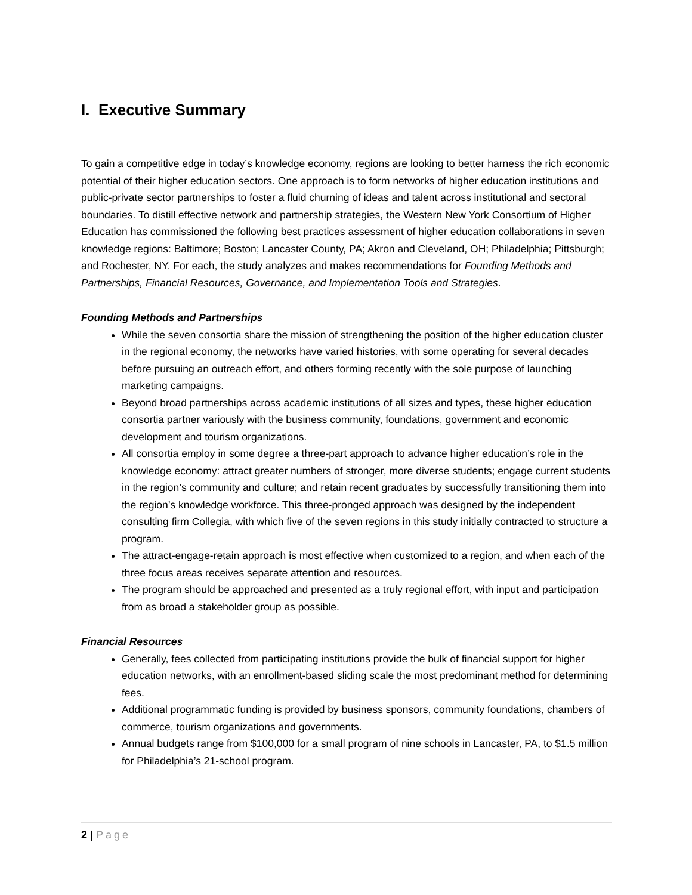I. Executive Summary
To gain a competitive edge in today’s knowledge economy, regions are looking to better harness the rich economic potential of their higher education sectors. One approach is to form networks of higher education institutions and public-private sector partnerships to foster a fluid churning of ideas and talent across institutional and sectoral boundaries. To distill effective network and partnership strategies, the Western New York Consortium of Higher Education has commissioned the following best practices assessment of higher education collaborations in seven knowledge regions: Baltimore; Boston; Lancaster County, PA; Akron and Cleveland, OH; Philadelphia; Pittsburgh; and Rochester, NY. For each, the study analyzes and makes recommendations for Founding Methods and Partnerships, Financial Resources, Governance, and Implementation Tools and Strategies.
Founding Methods and Partnerships
While the seven consortia share the mission of strengthening the position of the higher education cluster in the regional economy, the networks have varied histories, with some operating for several decades before pursuing an outreach effort, and others forming recently with the sole purpose of launching marketing campaigns.
Beyond broad partnerships across academic institutions of all sizes and types, these higher education consortia partner variously with the business community, foundations, government and economic development and tourism organizations.
All consortia employ in some degree a three-part approach to advance higher education’s role in the knowledge economy: attract greater numbers of stronger, more diverse students; engage current students in the region’s community and culture; and retain recent graduates by successfully transitioning them into the region’s knowledge workforce. This three-pronged approach was designed by the independent consulting firm Collegia, with which five of the seven regions in this study initially contracted to structure a program.
The attract-engage-retain approach is most effective when customized to a region, and when each of the three focus areas receives separate attention and resources.
The program should be approached and presented as a truly regional effort, with input and participation from as broad a stakeholder group as possible.
Financial Resources
Generally, fees collected from participating institutions provide the bulk of financial support for higher education networks, with an enrollment-based sliding scale the most predominant method for determining fees.
Additional programmatic funding is provided by business sponsors, community foundations, chambers of commerce, tourism organizations and governments.
Annual budgets range from $100,000 for a small program of nine schools in Lancaster, PA, to $1.5 million for Philadelphia’s 21-school program.
2 | Page